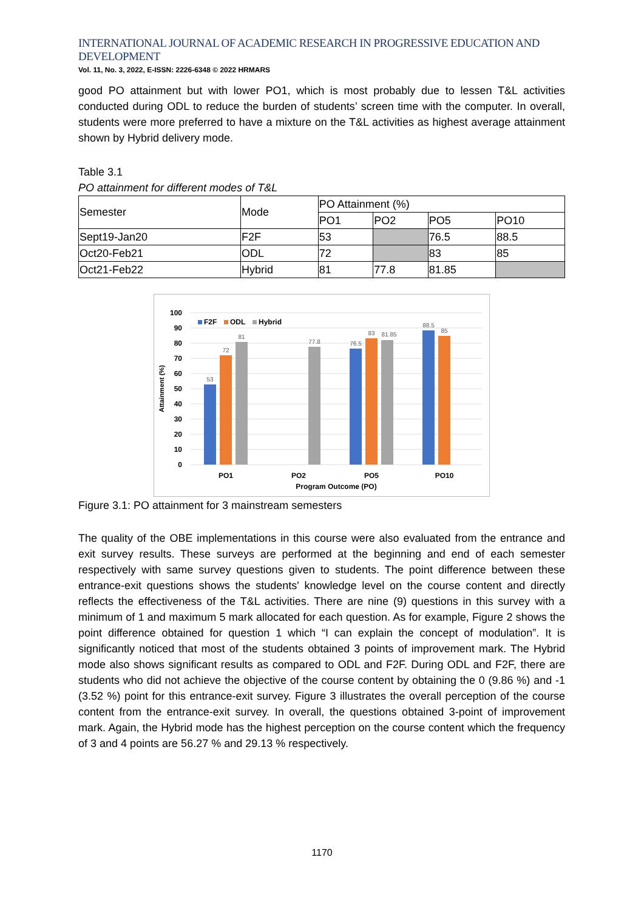INTERNATIONAL JOURNAL OF ACADEMIC RESEARCH IN PROGRESSIVE EDUCATION AND DEVELOPMENT
Vol. 11, No. 3, 2022, E-ISSN: 2226-6348 © 2022 HRMARS
good PO attainment but with lower PO1, which is most probably due to lessen T&L activities conducted during ODL to reduce the burden of students’ screen time with the computer. In overall, students were more preferred to have a mixture on the T&L activities as highest average attainment shown by Hybrid delivery mode.
Table 3.1
PO attainment for different modes of T&L
| Semester | Mode | PO Attainment (%) | | | |
| | | PO1 | PO2 | PO5 | PO10 |
| Sept19-Jan20 | F2F | 53 | | 76.5 | 88.5 |
| Oct20-Feb21 | ODL | 72 | | 83 | 85 |
| Oct21-Feb22 | Hybrid | 81 | 77.8 | 81.85 | |
100
90
80
70
60
50
40
30
20
10
0
53
72
81
77.8
76.5
83
81.85
88.5
85
PO1
PO2
PO5
PO10
Program Outcome (PO)
Attainment (%)
F2F
ODL
Hybrid
Figure 3.1: PO attainment for 3 mainstream semesters
The quality of the OBE implementations in this course were also evaluated from the entrance and exit survey results. These surveys are performed at the beginning and end of each semester respectively with same survey questions given to students. The point difference between these entrance-exit questions shows the students' knowledge level on the course content and directly reflects the effectiveness of the T&L activities. There are nine (9) questions in this survey with a minimum of 1 and maximum 5 mark allocated for each question. As for example, Figure 2 shows the point difference obtained for question 1 which “I can explain the concept of modulation”. It is significantly noticed that most of the students obtained 3 points of improvement mark. The Hybrid mode also shows significant results as compared to ODL and F2F. During ODL and F2F, there are students who did not achieve the objective of the course content by obtaining the 0 (9.86 %) and -1 (3.52 %) point for this entrance-exit survey. Figure 3 illustrates the overall perception of the course content from the entrance-exit survey. In overall, the questions obtained 3-point of improvement mark. Again, the Hybrid mode has the highest perception on the course content which the frequency of 3 and 4 points are 56.27 % and 29.13 % respectively.
1170